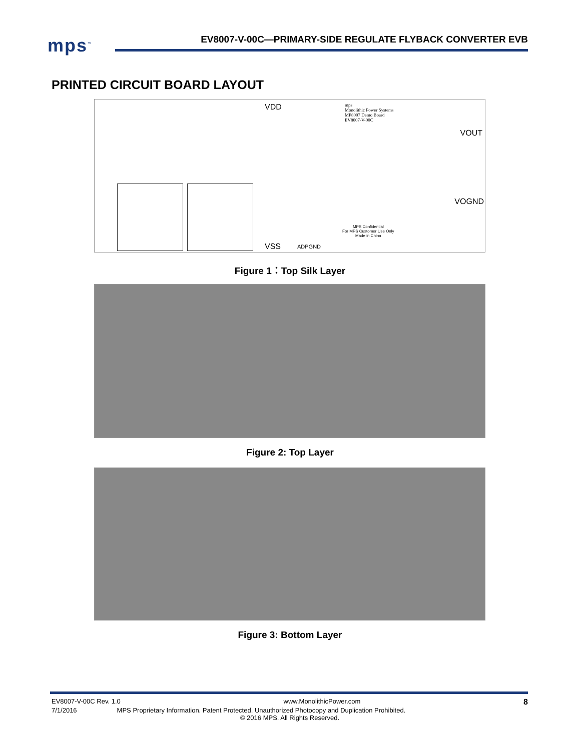mps<sup>™</sup>
EV8007-V-00C—PRIMARY-SIDE REGULATE FLYBACK CONVERTER EVB
PRINTED CIRCUIT BOARD LAYOUT
VDD mps
Monolithic Power Systems
MP8007 Demo Board
EV8007-V-00C
VOUT
VOGND
VSS ADPGND
MPS Confidential
For MPS Customer Use Only
Made in China
Figure 1：Top Silk Layer
Figure 2: Top Layer
Figure 3: Bottom Layer
EV8007-V-00C Rev. 1.0 www.MonolithicPower.com 8
7/1/2016 MPS Proprietary Information. Patent Protected. Unauthorized Photocopy and Duplication Prohibited.
© 2016 MPS. All Rights Reserved.